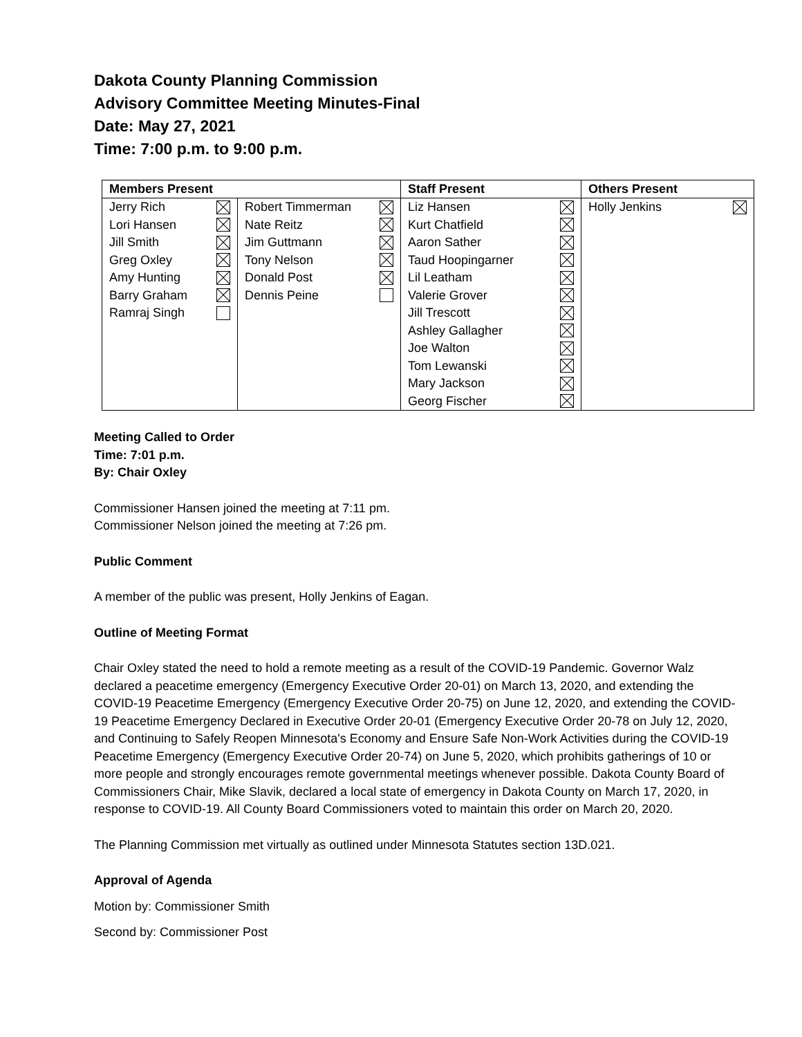Dakota County Planning Commission
Advisory Committee Meeting Minutes-Final
Date: May 27, 2021
Time: 7:00 p.m. to 9:00 p.m.
| Members Present | | Staff Present | Others Present |
| --- | --- | --- | --- |
| Jerry Rich Lori Hansen Jill Smith Greg Oxley Amy Hunting Barry Graham Ramraj Singh | Robert Timmerman Nate Reitz Jim Guttmann Tony Nelson Donald Post Dennis Peine | Liz Hansen Kurt Chatfield Aaron Sather Taud Hoopingarner Lil Leatham Valerie Grover Jill Trescott Ashley Gallagher Joe Walton Tom Lewanski Mary Jackson Georg Fischer | Holly Jenkins |
Meeting Called to Order
Time: 7:01 p.m.
By: Chair Oxley
Commissioner Hansen joined the meeting at 7:11 pm.
Commissioner Nelson joined the meeting at 7:26 pm.
Public Comment
A member of the public was present, Holly Jenkins of Eagan.
Outline of Meeting Format
Chair Oxley stated the need to hold a remote meeting as a result of the COVID-19 Pandemic. Governor Walz declared a peacetime emergency (Emergency Executive Order 20-01) on March 13, 2020, and extending the COVID-19 Peacetime Emergency (Emergency Executive Order 20-75) on June 12, 2020, and extending the COVID-19 Peacetime Emergency Declared in Executive Order 20-01 (Emergency Executive Order 20-78 on July 12, 2020, and Continuing to Safely Reopen Minnesota's Economy and Ensure Safe Non-Work Activities during the COVID-19 Peacetime Emergency (Emergency Executive Order 20-74) on June 5, 2020, which prohibits gatherings of 10 or more people and strongly encourages remote governmental meetings whenever possible. Dakota County Board of Commissioners Chair, Mike Slavik, declared a local state of emergency in Dakota County on March 17, 2020, in response to COVID-19. All County Board Commissioners voted to maintain this order on March 20, 2020.
The Planning Commission met virtually as outlined under Minnesota Statutes section 13D.021.
Approval of Agenda
Motion by: Commissioner Smith
Second by: Commissioner Post